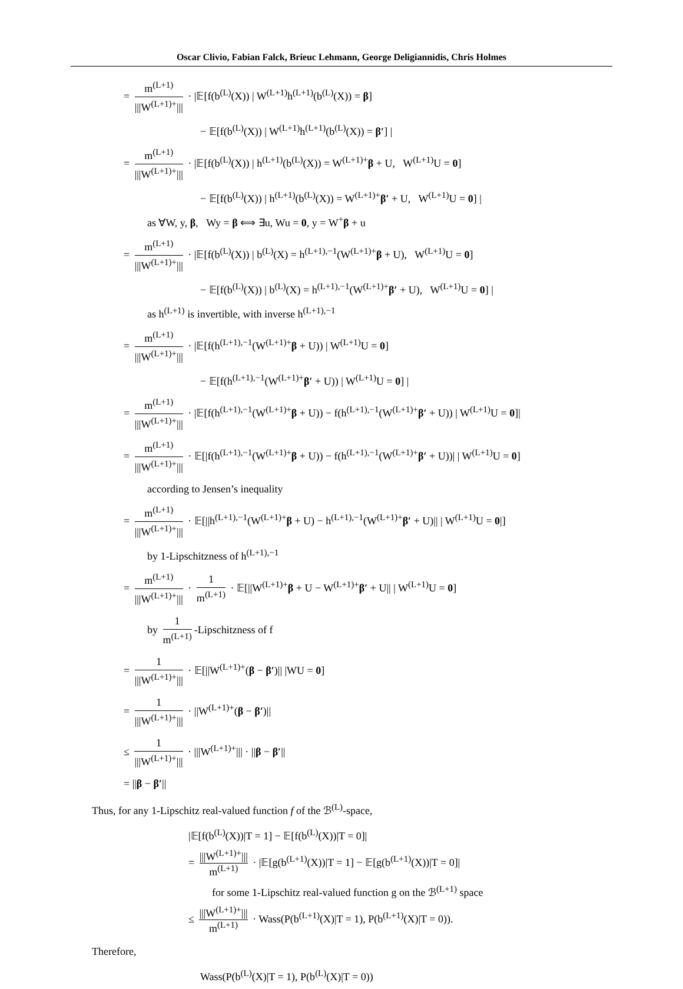Oscar Clivio, Fabian Falck, Brieuc Lehmann, George Deligiannidis, Chris Holmes
= m<sup>(L+1)</sup> |||W<sup>(L+1)+</sup>||| · |𝔼[f(b<sup>(L)</sup>(X)) | W<sup>(L+1)</sup>h<sup>(L+1)</sup>(b<sup>(L)</sup>(X)) = β]
− 𝔼[f(b<sup>(L)</sup>(X)) | W<sup>(L+1)</sup>h<sup>(L+1)</sup>(b<sup>(L)</sup>(X)) = β′] |
= m<sup>(L+1)</sup> |||W<sup>(L+1)+</sup>||| · |𝔼[f(b<sup>(L)</sup>(X)) | h<sup>(L+1)</sup>(b<sup>(L)</sup>(X)) = W<sup>(L+1)+</sup>β + U, W<sup>(L+1)</sup>U = 0]
− 𝔼[f(b<sup>(L)</sup>(X)) | h<sup>(L+1)</sup>(b<sup>(L)</sup>(X)) = W<sup>(L+1)+</sup>β′ + U, W<sup>(L+1)</sup>U = 0] |
as ∀W, y, β, Wy = β ⟺ ∃u, Wu = 0, y = W<sup>+</sup>β + u
= m<sup>(L+1)</sup> |||W<sup>(L+1)+</sup>||| · |𝔼[f(b<sup>(L)</sup>(X)) | b<sup>(L)</sup>(X) = h<sup>(L+1),−1</sup>(W<sup>(L+1)+</sup>β + U), W<sup>(L+1)</sup>U = 0]
− 𝔼[f(b<sup>(L)</sup>(X)) | b<sup>(L)</sup>(X) = h<sup>(L+1),−1</sup>(W<sup>(L+1)+</sup>β′ + U), W<sup>(L+1)</sup>U = 0] |
as h<sup>(L+1)</sup> is invertible, with inverse h<sup>(L+1),−1</sup>
= m<sup>(L+1)</sup> |||W<sup>(L+1)+</sup>||| · |𝔼[f(h<sup>(L+1),−1</sup>(W<sup>(L+1)+</sup>β + U)) | W<sup>(L+1)</sup>U = 0]
− 𝔼[f(h<sup>(L+1),−1</sup>(W<sup>(L+1)+</sup>β′ + U)) | W<sup>(L+1)</sup>U = 0] |
= m<sup>(L+1)</sup> |||W<sup>(L+1)+</sup>||| · |𝔼[f(h<sup>(L+1),−1</sup>(W<sup>(L+1)+</sup>β + U)) − f(h<sup>(L+1),−1</sup>(W<sup>(L+1)+</sup>β′ + U)) | W<sup>(L+1)</sup>U = 0]|
= m<sup>(L+1)</sup> |||W<sup>(L+1)+</sup>||| · 𝔼[|f(h<sup>(L+1),−1</sup>(W<sup>(L+1)+</sup>β + U)) − f(h<sup>(L+1),−1</sup>(W<sup>(L+1)+</sup>β′ + U))| | W<sup>(L+1)</sup>U = 0]
according to Jensen’s inequality
= m<sup>(L+1)</sup> |||W<sup>(L+1)+</sup>||| · 𝔼[||h<sup>(L+1),−1</sup>(W<sup>(L+1)+</sup>β + U) − h<sup>(L+1),−1</sup>(W<sup>(L+1)+</sup>β′ + U)|| | W<sup>(L+1)</sup>U = 0|]
by 1-Lipschitzness of h<sup>(L+1),−1</sup>
= m<sup>(L+1)</sup> |||W<sup>(L+1)+</sup>||| · 1 m<sup>(L+1)</sup> · 𝔼[||W<sup>(L+1)+</sup>β + U − W<sup>(L+1)+</sup>β′ + U|| | W<sup>(L+1)</sup>U = 0]
by 1 m<sup>(L+1)</sup> -Lipschitzness of f
= 1 |||W<sup>(L+1)+</sup>||| · 𝔼[||W<sup>(L+1)+</sup>(β − β′)|| |WU = 0]
= 1 |||W<sup>(L+1)+</sup>||| · ||W<sup>(L+1)+</sup>(β − β′)||
≤ 1 |||W<sup>(L+1)+</sup>||| · |||W<sup>(L+1)+</sup>||| · ||β − β′||
= ||β − β′||
Thus, for any 1-Lipschitz real-valued function f of the ℬ<sup>(L)</sup>-space,
|𝔼[f(b<sup>(L)</sup>(X))|T = 1] − 𝔼[f(b<sup>(L)</sup>(X))|T = 0]|
= |||W<sup>(L+1)+</sup>||| m<sup>(L+1)</sup> · |𝔼[g(b<sup>(L+1)</sup>(X))|T = 1] − 𝔼[g(b<sup>(L+1)</sup>(X))|T = 0]|
for some 1-Lipschitz real-valued function g on the ℬ<sup>(L+1)</sup> space
≤ |||W<sup>(L+1)+</sup>||| m<sup>(L+1)</sup> · Wass(P(b<sup>(L+1)</sup>(X)|T = 1), P(b<sup>(L+1)</sup>(X)|T = 0)).
Therefore,
Wass(P(b<sup>(L)</sup>(X)|T = 1), P(b<sup>(L)</sup>(X)|T = 0))